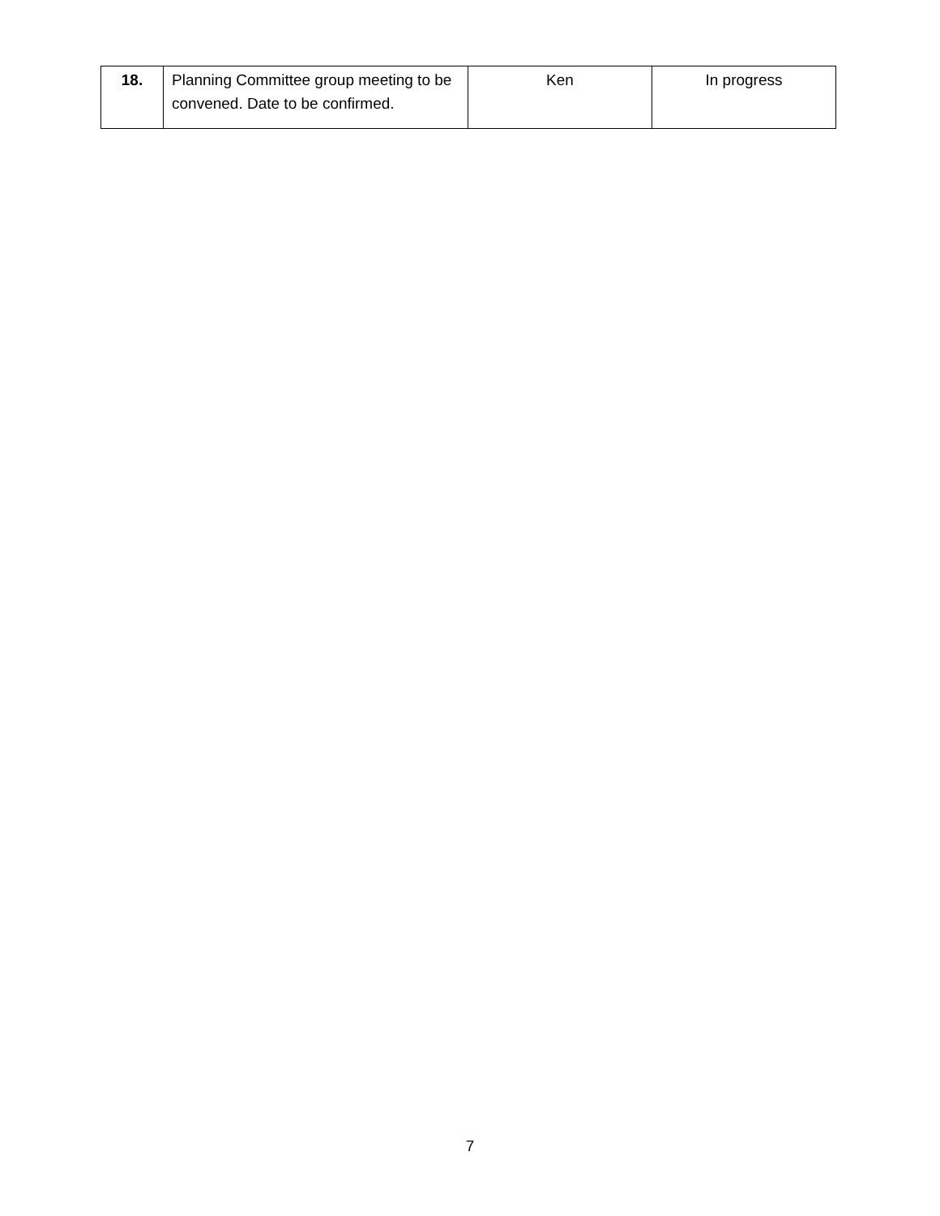| 18. | Planning Committee group meeting to be convened. Date to be confirmed. | Ken | In progress |
7